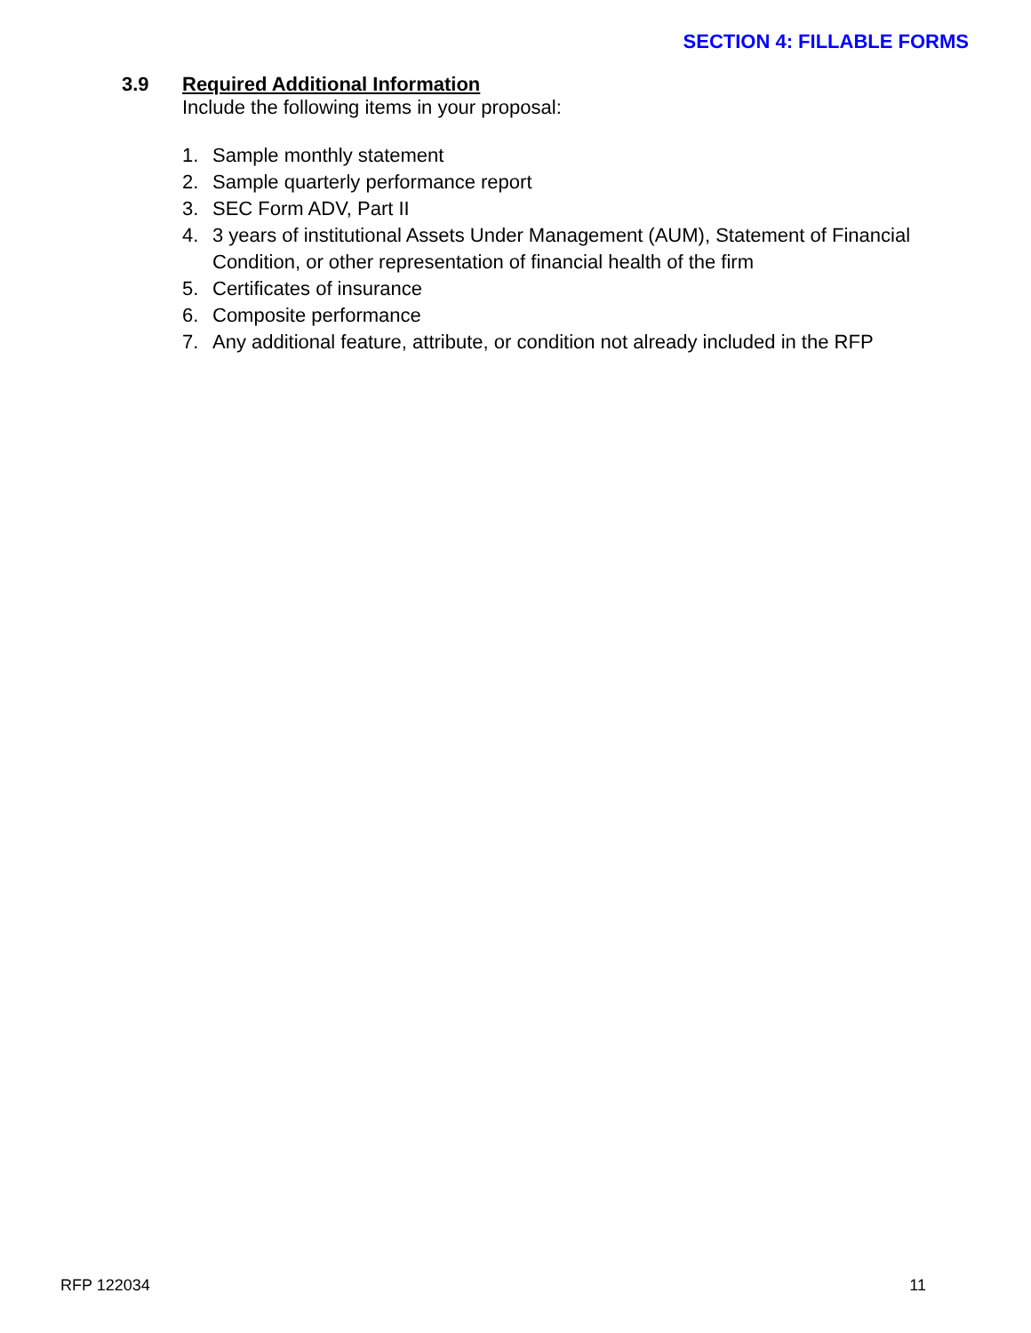SECTION 4: FILLABLE FORMS
3.9 Required Additional Information
Include the following items in your proposal:
1. Sample monthly statement
2. Sample quarterly performance report
3. SEC Form ADV, Part II
4. 3 years of institutional Assets Under Management (AUM), Statement of Financial Condition, or other representation of financial health of the firm
5. Certificates of insurance
6. Composite performance
7. Any additional feature, attribute, or condition not already included in the RFP
RFP 122034 11